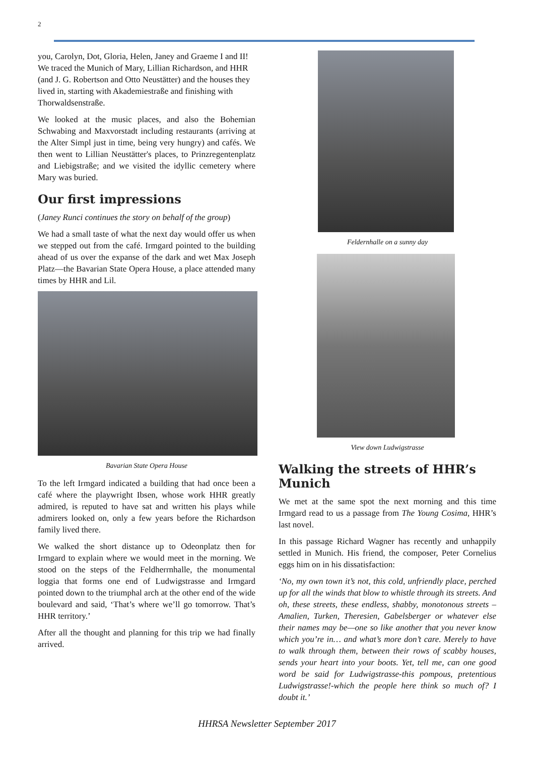2
you, Carolyn, Dot, Gloria, Helen, Janey and Graeme I and II! We traced the Munich of Mary, Lillian Richardson, and HHR (and J. G. Robertson and Otto Neustätter) and the houses they lived in, starting with Akademiestraße and finishing with Thorwaldsenstraße.
We looked at the music places, and also the Bohemian Schwabing and Maxvorstadt including restaurants (arriving at the Alter Simpl just in time, being very hungry) and cafés. We then went to Lillian Neustätter's places, to Prinzregentenplatz and Liebigstraße; and we visited the idyllic cemetery where Mary was buried.
Our first impressions
(Janey Runci continues the story on behalf of the group)
We had a small taste of what the next day would offer us when we stepped out from the café. Irmgard pointed to the building ahead of us over the expanse of the dark and wet Max Joseph Platz—the Bavarian State Opera House, a place attended many times by HHR and Lil.
Bavarian State Opera House
To the left Irmgard indicated a building that had once been a café where the playwright Ibsen, whose work HHR greatly admired, is reputed to have sat and written his plays while admirers looked on, only a few years before the Richardson family lived there.
We walked the short distance up to Odeonplatz then for Irmgard to explain where we would meet in the morning. We stood on the steps of the Feldherrnhalle, the monumental loggia that forms one end of Ludwigstrasse and Irmgard pointed down to the triumphal arch at the other end of the wide boulevard and said, ‘That’s where we’ll go tomorrow. That’s HHR territory.’
After all the thought and planning for this trip we had finally arrived.
Feldernhalle on a sunny day
View down Ludwigstrasse
Walking the streets of HHR’s Munich
We met at the same spot the next morning and this time Irmgard read to us a passage from The Young Cosima, HHR’s last novel.
In this passage Richard Wagner has recently and unhappily settled in Munich. His friend, the composer, Peter Cornelius eggs him on in his dissatisfaction:
‘No, my own town it’s not, this cold, unfriendly place, perched up for all the winds that blow to whistle through its streets. And oh, these streets, these endless, shabby, monotonous streets – Amalien, Turken, Theresien, Gabelsberger or whatever else their names may be—one so like another that you never know which you’re in… and what’s more don’t care. Merely to have to walk through them, between their rows of scabby houses, sends your heart into your boots. Yet, tell me, can one good word be said for Ludwigstrasse-this pompous, pretentious Ludwigstrasse!-which the people here think so much of? I doubt it.’
HHRSA Newsletter September 2017